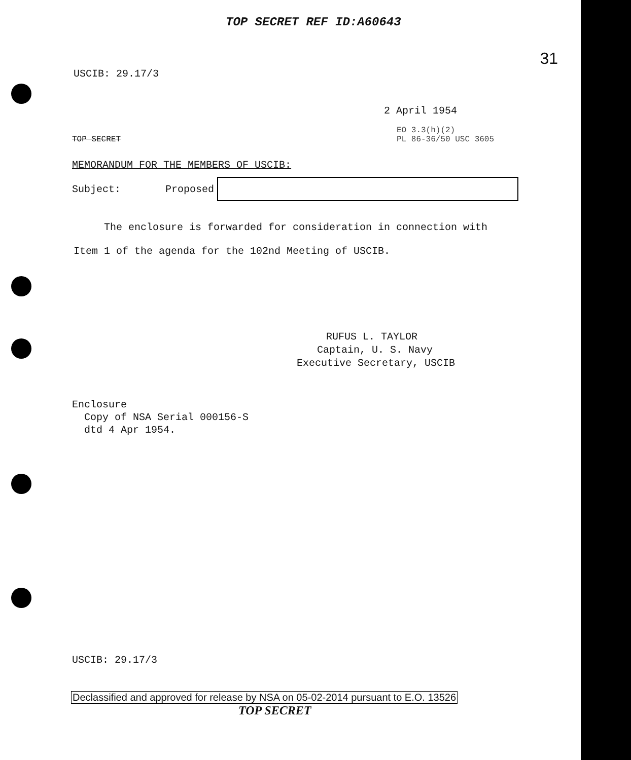TOP SECRET REF ID:A60643
31
USCIB: 29.17/3
2 April 1954
TOP SECRET
EO 3.3(h)(2)
PL 86-36/50 USC 3605
MEMORANDUM FOR THE MEMBERS OF USCIB:
Subject: Proposed
The enclosure is forwarded for consideration in connection with
Item 1 of the agenda for the 102nd Meeting of USCIB.
RUFUS L. TAYLOR
Captain, U. S. Navy
Executive Secretary, USCIB
Enclosure
Copy of NSA Serial 000156-S
dtd 4 Apr 1954.
USCIB: 29.17/3
Declassified and approved for release by NSA on 05-02-2014 pursuant to E.O. 13526
TOP SECRET